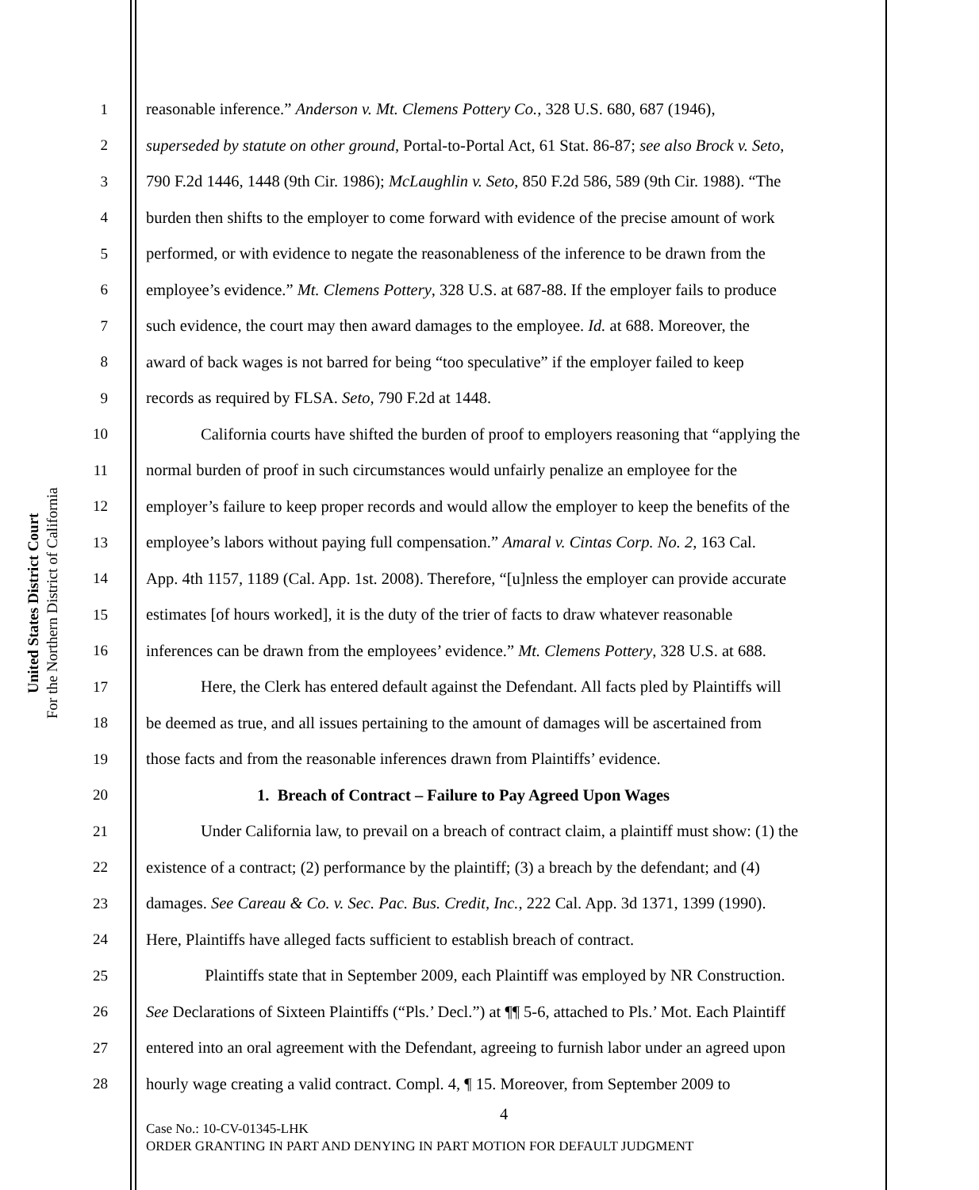United States District Court
For the Northern District of California
1 reasonable inference.” Anderson v. Mt. Clemens Pottery Co., 328 U.S. 680, 687 (1946),
2 superseded by statute on other ground, Portal-to-Portal Act, 61 Stat. 86-87; see also Brock v. Seto,
3 790 F.2d 1446, 1448 (9th Cir. 1986); McLaughlin v. Seto, 850 F.2d 586, 589 (9th Cir. 1988). “The
4 burden then shifts to the employer to come forward with evidence of the precise amount of work
5 performed, or with evidence to negate the reasonableness of the inference to be drawn from the
6 employee’s evidence.” Mt. Clemens Pottery, 328 U.S. at 687-88. If the employer fails to produce
7 such evidence, the court may then award damages to the employee. Id. at 688. Moreover, the
8 award of back wages is not barred for being “too speculative” if the employer failed to keep
9 records as required by FLSA. Seto, 790 F.2d at 1448.
10 California courts have shifted the burden of proof to employers reasoning that “applying the
11 normal burden of proof in such circumstances would unfairly penalize an employee for the
12 employer’s failure to keep proper records and would allow the employer to keep the benefits of the
13 employee’s labors without paying full compensation.” Amaral v. Cintas Corp. No. 2, 163 Cal.
14 App. 4th 1157, 1189 (Cal. App. 1st. 2008). Therefore, “[u]nless the employer can provide accurate
15 estimates [of hours worked], it is the duty of the trier of facts to draw whatever reasonable
16 inferences can be drawn from the employees’ evidence.” Mt. Clemens Pottery, 328 U.S. at 688.
17 Here, the Clerk has entered default against the Defendant. All facts pled by Plaintiffs will
18 be deemed as true, and all issues pertaining to the amount of damages will be ascertained from
19 those facts and from the reasonable inferences drawn from Plaintiffs’ evidence.
20 1. Breach of Contract – Failure to Pay Agreed Upon Wages
21 Under California law, to prevail on a breach of contract claim, a plaintiff must show: (1) the
22 existence of a contract; (2) performance by the plaintiff; (3) a breach by the defendant; and (4)
23 damages. See Careau & Co. v. Sec. Pac. Bus. Credit, Inc., 222 Cal. App. 3d 1371, 1399 (1990).
24 Here, Plaintiffs have alleged facts sufficient to establish breach of contract.
25 Plaintiffs state that in September 2009, each Plaintiff was employed by NR Construction.
26 See Declarations of Sixteen Plaintiffs (“Pls.’ Decl.”) at ¶¶ 5-6, attached to Pls.’ Mot. Each Plaintiff
27 entered into an oral agreement with the Defendant, agreeing to furnish labor under an agreed upon
28 hourly wage creating a valid contract. Compl. 4, ¶ 15. Moreover, from September 2009 to
4
Case No.: 10-CV-01345-LHK
ORDER GRANTING IN PART AND DENYING IN PART MOTION FOR DEFAULT JUDGMENT